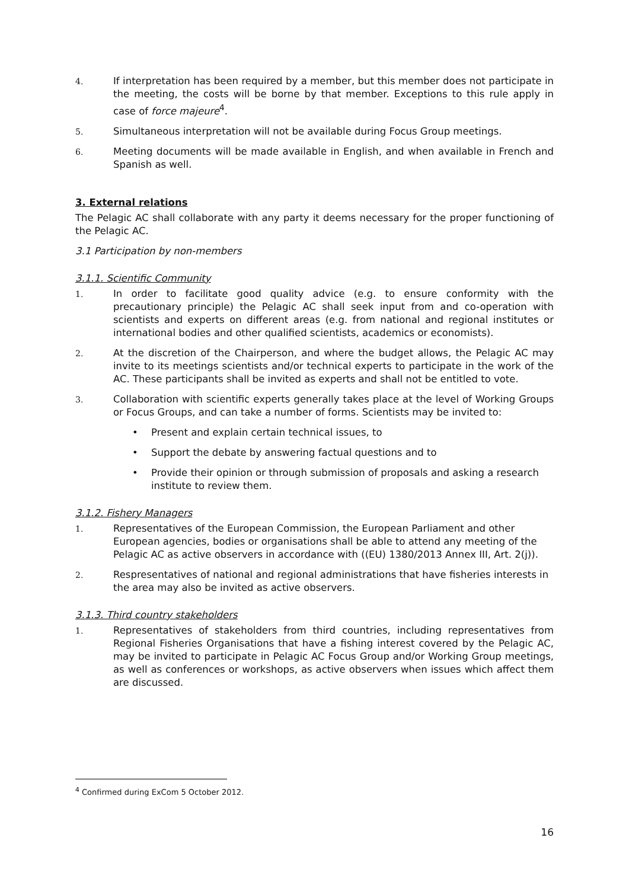4. If interpretation has been required by a member, but this member does not participate in the meeting, the costs will be borne by that member. Exceptions to this rule apply in case of force majeure<sup>4</sup>.
5. Simultaneous interpretation will not be available during Focus Group meetings.
6. Meeting documents will be made available in English, and when available in French and Spanish as well.
3. External relations
The Pelagic AC shall collaborate with any party it deems necessary for the proper functioning of the Pelagic AC.
3.1 Participation by non-members
3.1.1. Scientific Community
1. In order to facilitate good quality advice (e.g. to ensure conformity with the precautionary principle) the Pelagic AC shall seek input from and co-operation with scientists and experts on different areas (e.g. from national and regional institutes or international bodies and other qualified scientists, academics or economists).
2. At the discretion of the Chairperson, and where the budget allows, the Pelagic AC may invite to its meetings scientists and/or technical experts to participate in the work of the AC. These participants shall be invited as experts and shall not be entitled to vote.
3. Collaboration with scientific experts generally takes place at the level of Working Groups or Focus Groups, and can take a number of forms. Scientists may be invited to:
• Present and explain certain technical issues, to
• Support the debate by answering factual questions and to
• Provide their opinion or through submission of proposals and asking a research institute to review them.
3.1.2. Fishery Managers
1. Representatives of the European Commission, the European Parliament and other European agencies, bodies or organisations shall be able to attend any meeting of the Pelagic AC as active observers in accordance with ((EU) 1380/2013 Annex III, Art. 2(j)).
2. Respresentatives of national and regional administrations that have fisheries interests in the area may also be invited as active observers.
3.1.3. Third country stakeholders
1. Representatives of stakeholders from third countries, including representatives from Regional Fisheries Organisations that have a fishing interest covered by the Pelagic AC, may be invited to participate in Pelagic AC Focus Group and/or Working Group meetings, as well as conferences or workshops, as active observers when issues which affect them are discussed.
<sup>4</sup> Confirmed during ExCom 5 October 2012.
16